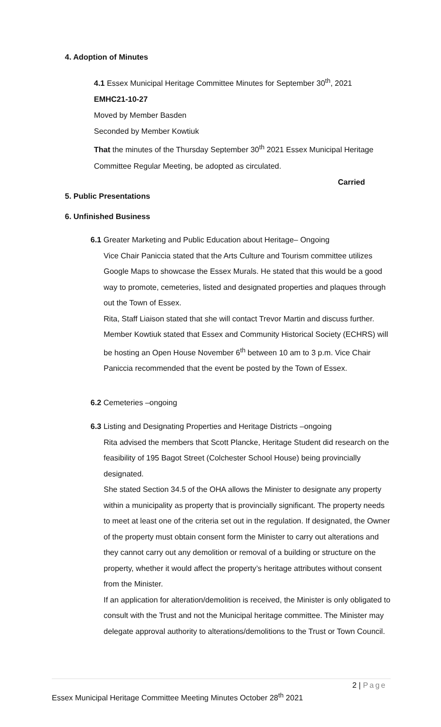4. Adoption of Minutes
4.1 Essex Municipal Heritage Committee Minutes for September 30<sup>th</sup>, 2021
EMHC21-10-27
Moved by Member Basden
Seconded by Member Kowtiuk
That the minutes of the Thursday September 30<sup>th</sup> 2021 Essex Municipal Heritage Committee Regular Meeting, be adopted as circulated.
Carried
5. Public Presentations
6. Unfinished Business
6.1 Greater Marketing and Public Education about Heritage– Ongoing
Vice Chair Paniccia stated that the Arts Culture and Tourism committee utilizes Google Maps to showcase the Essex Murals. He stated that this would be a good way to promote, cemeteries, listed and designated properties and plaques through out the Town of Essex.
Rita, Staff Liaison stated that she will contact Trevor Martin and discuss further. Member Kowtiuk stated that Essex and Community Historical Society (ECHRS) will be hosting an Open House November 6<sup>th</sup> between 10 am to 3 p.m. Vice Chair Paniccia recommended that the event be posted by the Town of Essex.
6.2 Cemeteries –ongoing
6.3 Listing and Designating Properties and Heritage Districts –ongoing
Rita advised the members that Scott Plancke, Heritage Student did research on the feasibility of 195 Bagot Street (Colchester School House) being provincially designated.
She stated Section 34.5 of the OHA allows the Minister to designate any property within a municipality as property that is provincially significant. The property needs to meet at least one of the criteria set out in the regulation. If designated, the Owner of the property must obtain consent form the Minister to carry out alterations and they cannot carry out any demolition or removal of a building or structure on the property, whether it would affect the property’s heritage attributes without consent from the Minister.
If an application for alteration/demolition is received, the Minister is only obligated to consult with the Trust and not the Municipal heritage committee. The Minister may delegate approval authority to alterations/demolitions to the Trust or Town Council.
2 | Page
Essex Municipal Heritage Committee Meeting Minutes October 28<sup>th</sup> 2021